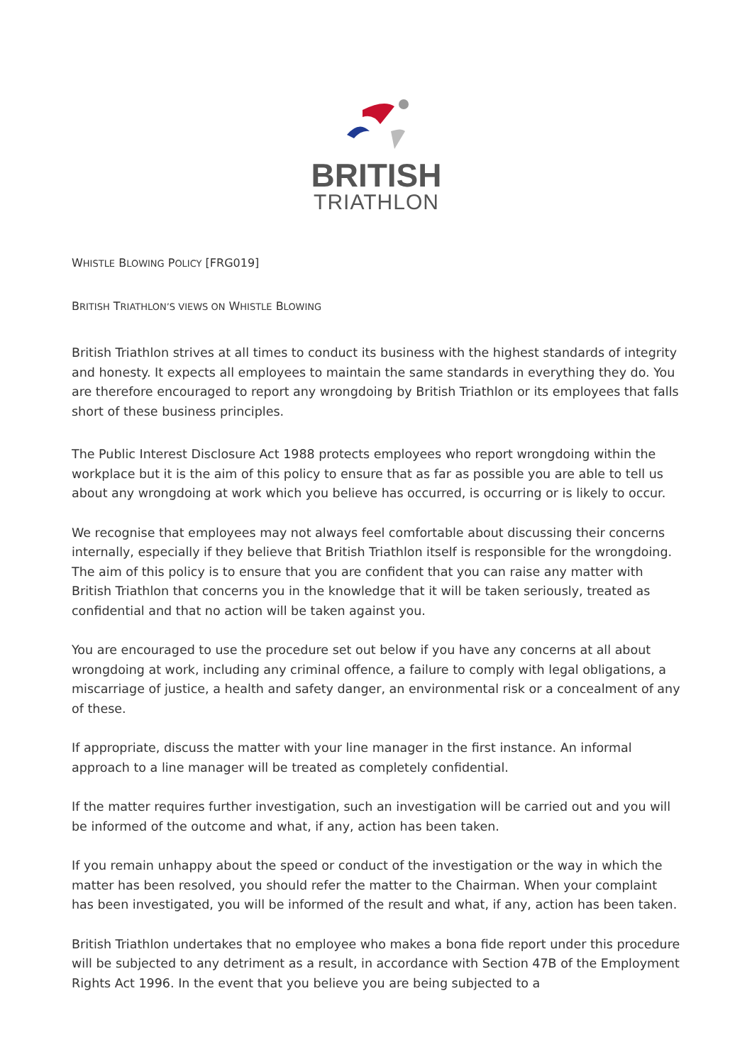BRITISH
TRIATHLON
WHISTLE BLOWING POLICY [FRG019]
BRITISH TRIATHLON’S VIEWS ON WHISTLE BLOWING
British Triathlon strives at all times to conduct its business with the highest standards of integrity and honesty. It expects all employees to maintain the same standards in everything they do. You are therefore encouraged to report any wrongdoing by British Triathlon or its employees that falls short of these business principles.
The Public Interest Disclosure Act 1988 protects employees who report wrongdoing within the workplace but it is the aim of this policy to ensure that as far as possible you are able to tell us about any wrongdoing at work which you believe has occurred, is occurring or is likely to occur.
We recognise that employees may not always feel comfortable about discussing their concerns internally, especially if they believe that British Triathlon itself is responsible for the wrongdoing. The aim of this policy is to ensure that you are confident that you can raise any matter with British Triathlon that concerns you in the knowledge that it will be taken seriously, treated as confidential and that no action will be taken against you.
You are encouraged to use the procedure set out below if you have any concerns at all about wrongdoing at work, including any criminal offence, a failure to comply with legal obligations, a miscarriage of justice, a health and safety danger, an environmental risk or a concealment of any of these.
If appropriate, discuss the matter with your line manager in the first instance. An informal approach to a line manager will be treated as completely confidential.
If the matter requires further investigation, such an investigation will be carried out and you will be informed of the outcome and what, if any, action has been taken.
If you remain unhappy about the speed or conduct of the investigation or the way in which the matter has been resolved, you should refer the matter to the Chairman. When your complaint has been investigated, you will be informed of the result and what, if any, action has been taken.
British Triathlon undertakes that no employee who makes a bona fide report under this procedure will be subjected to any detriment as a result, in accordance with Section 47B of the Employment Rights Act 1996. In the event that you believe you are being subjected to a